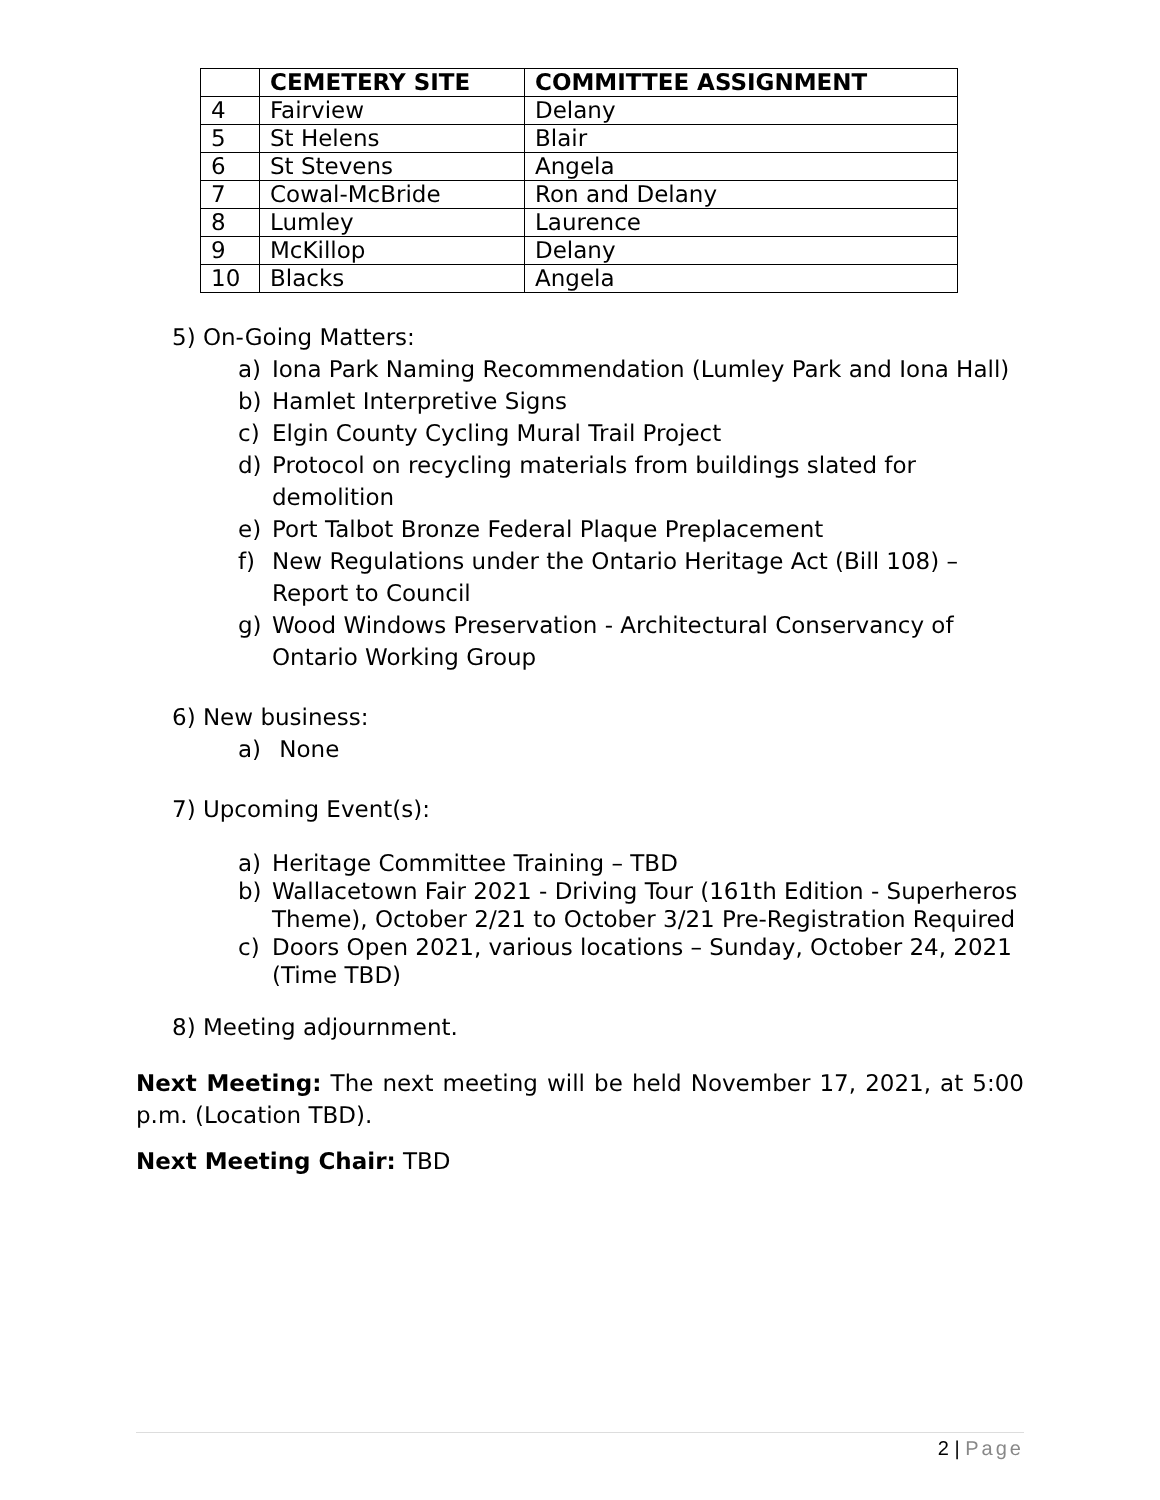| | CEMETERY SITE | COMMITTEE ASSIGNMENT |
| --- | --- | --- |
| 4 | Fairview | Delany |
| 5 | St Helens | Blair |
| 6 | St Stevens | Angela |
| 7 | Cowal-McBride | Ron and Delany |
| 8 | Lumley | Laurence |
| 9 | McKillop | Delany |
| 10 | Blacks | Angela |
5) On-Going Matters:
a) Iona Park Naming Recommendation (Lumley Park and Iona Hall)
b) Hamlet Interpretive Signs
c) Elgin County Cycling Mural Trail Project
d) Protocol on recycling materials from buildings slated for demolition
e) Port Talbot Bronze Federal Plaque Preplacement
f) New Regulations under the Ontario Heritage Act (Bill 108) – Report to Council
g) Wood Windows Preservation - Architectural Conservancy of Ontario Working Group
6) New business:
a) None
7) Upcoming Event(s):
a) Heritage Committee Training – TBD
b) Wallacetown Fair 2021 - Driving Tour (161th Edition - Superheros Theme), October 2/21 to October 3/21 Pre-Registration Required
c) Doors Open 2021, various locations – Sunday, October 24, 2021 (Time TBD)
8) Meeting adjournment.
Next Meeting: The next meeting will be held November 17, 2021, at 5:00 p.m. (Location TBD).
Next Meeting Chair: TBD
2 | Page